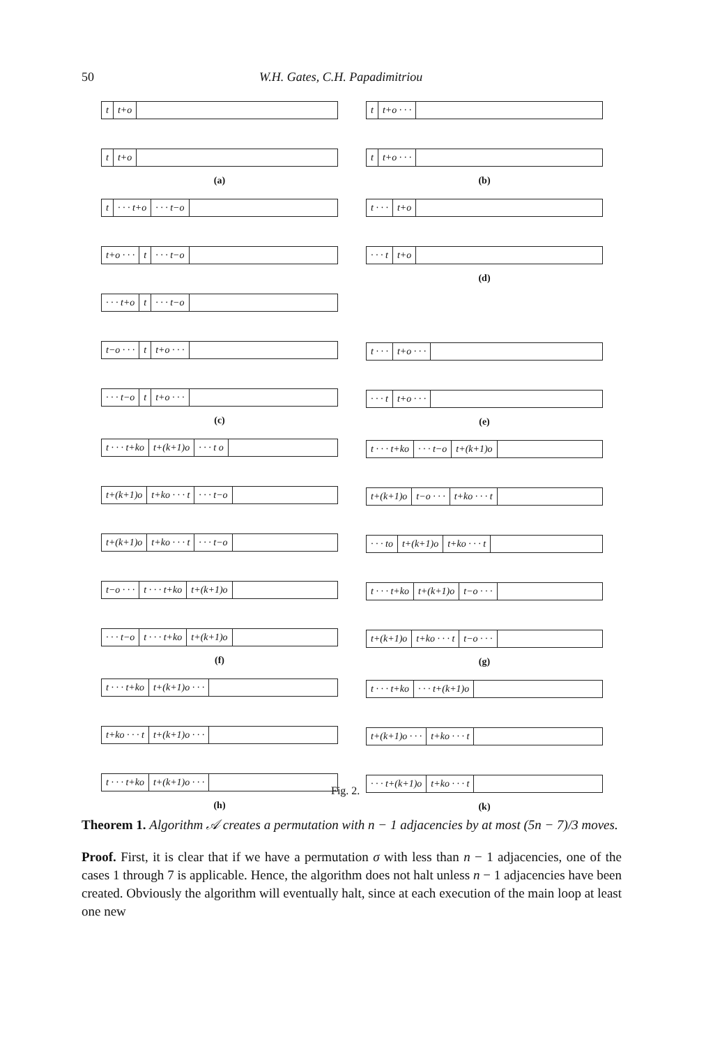50 W.H. Gates, C.H. Papadimitriou
t t+o
t t+o
(a)
t · · · t+o · · · t−o
t+o · · · t · · · t−o
· · · t+o t · · · t−o
t−o · · · t t+o · · ·
· · · t−o t t+o · · ·
(c)
t · · · t+ko t+(k+1)o · · · t o
t+(k+1)o t+ko · · · t · · · t−o
t+(k+1)o t+ko · · · t · · · t−o
t−o · · · t · · · t+ko t+(k+1)o
· · · t−o t · · · t+ko t+(k+1)o
(f)
t · · · t+ko t+(k+1)o · · ·
t+ko · · · t t+(k+1)o · · ·
t · · · t+ko t+(k+1)o · · ·
(h)
t t+o · · ·
t t+o · · ·
(b)
t · · · t+o
· · · t t+o
(d)
t · · · t+o · · ·
· · · t t+o · · ·
(e)
t · · · t+ko · · · t−o t+(k+1)o
t+(k+1)o t−o · · · t+ko · · · t
· · · to t+(k+1)o t+ko · · · t
t · · · t+ko t+(k+1)o t−o · · ·
t+(k+1)o t+ko · · · t t−o · · ·
(g)
t · · · t+ko · · · t+(k+1)o
t+(k+1)o · · · t+ko · · · t
· · · t+(k+1)o t+ko · · · t
(k)
Fig. 2.
Theorem 1. Algorithm 𝒜 creates a permutation with n − 1 adjacencies by at most (5n − 7)/3 moves.
Proof. First, it is clear that if we have a permutation σ with less than n − 1 adjacencies, one of the cases 1 through 7 is applicable. Hence, the algorithm does not halt unless n − 1 adjacencies have been created. Obviously the algorithm will eventually halt, since at each execution of the main loop at least one new